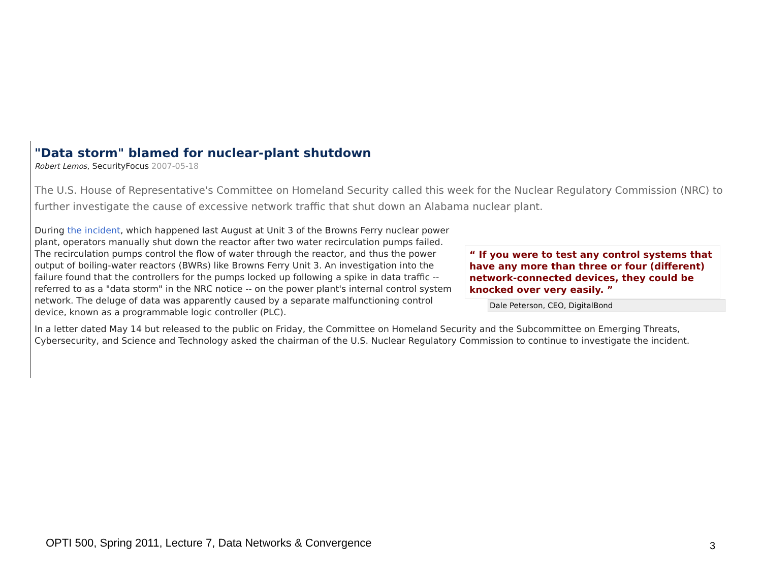"Data storm" blamed for nuclear-plant shutdown
Robert Lemos, SecurityFocus 2007-05-18
The U.S. House of Representative's Committee on Homeland Security called this week for the Nuclear Regulatory Commission (NRC) to further investigate the cause of excessive network traffic that shut down an Alabama nuclear plant.
During the incident, which happened last August at Unit 3 of the Browns Ferry nuclear power plant, operators manually shut down the reactor after two water recirculation pumps failed. The recirculation pumps control the flow of water through the reactor, and thus the power output of boiling-water reactors (BWRs) like Browns Ferry Unit 3. An investigation into the failure found that the controllers for the pumps locked up following a spike in data traffic -- referred to as a "data storm" in the NRC notice -- on the power plant's internal control system network. The deluge of data was apparently caused by a separate malfunctioning control device, known as a programmable logic controller (PLC).
“ If you were to test any control systems that have any more than three or four (different) network-connected devices, they could be knocked over very easily. ”
Dale Peterson, CEO, DigitalBond
In a letter dated May 14 but released to the public on Friday, the Committee on Homeland Security and the Subcommittee on Emerging Threats, Cybersecurity, and Science and Technology asked the chairman of the U.S. Nuclear Regulatory Commission to continue to investigate the incident.
OPTI 500, Spring 2011, Lecture 7, Data Networks & Convergence
3